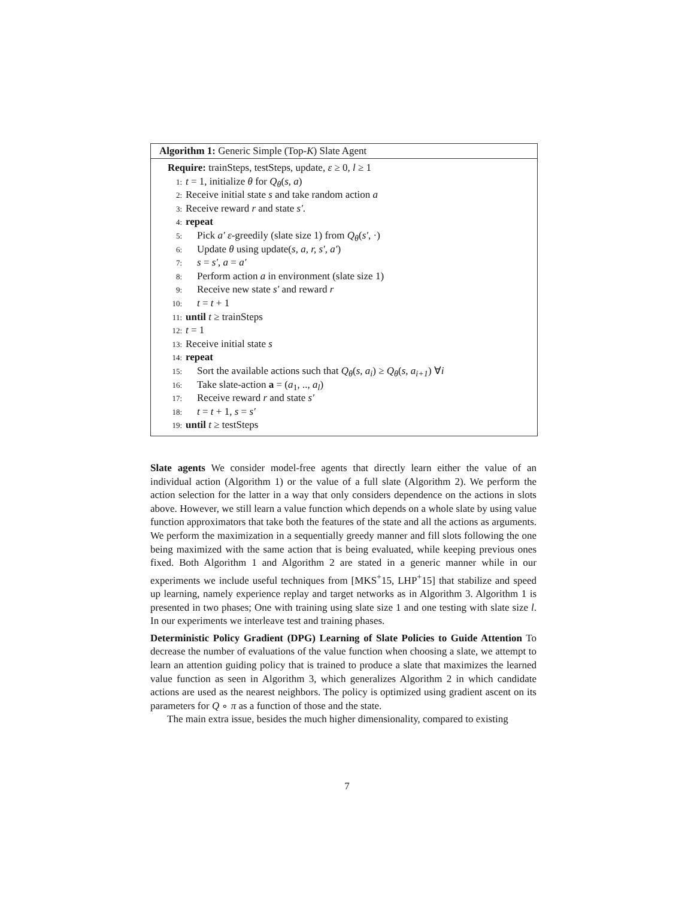Algorithm 1: Generic Simple (Top-K) Slate Agent
Require: trainSteps, testSteps, update, ε ≥ 0, l ≥ 1
1: t = 1, initialize θ for Q<sub>θ</sub>(s, a)
2: Receive initial state s and take random action a
3: Receive reward r and state s′.
4: repeat
5: Pick a′ ε-greedily (slate size 1) from Q<sub>θ</sub>(s′, ·)
6: Update θ using update(s, a, r, s′, a′)
7: s = s′, a = a′
8: Perform action a in environment (slate size 1)
9: Receive new state s′ and reward r
10: t = t + 1
11: until t ≥ trainSteps
12: t = 1
13: Receive initial state s
14: repeat
15: Sort the available actions such that Q<sub>θ</sub>(s, a<sub>i</sub>) ≥ Q<sub>θ</sub>(s, a<sub>i+1</sub>) ∀i
16: Take slate-action a = (a<sub>1</sub>, .., a<sub>l</sub>)
17: Receive reward r and state s′
18: t = t + 1, s = s′
19: until t ≥ testSteps
Slate agents We consider model-free agents that directly learn either the value of an individual action (Algorithm 1) or the value of a full slate (Algorithm 2). We perform the action selection for the latter in a way that only considers dependence on the actions in slots above. However, we still learn a value function which depends on a whole slate by using value function approximators that take both the features of the state and all the actions as arguments. We perform the maximization in a sequentially greedy manner and fill slots following the one being maximized with the same action that is being evaluated, while keeping previous ones fixed. Both Algorithm 1 and Algorithm 2 are stated in a generic manner while in our experiments we include useful techniques from [MKS<sup>+</sup>15, LHP<sup>+</sup>15] that stabilize and speed up learning, namely experience replay and target networks as in Algorithm 3. Algorithm 1 is presented in two phases; One with training using slate size 1 and one testing with slate size l. In our experiments we interleave test and training phases.
Deterministic Policy Gradient (DPG) Learning of Slate Policies to Guide Attention To decrease the number of evaluations of the value function when choosing a slate, we attempt to learn an attention guiding policy that is trained to produce a slate that maximizes the learned value function as seen in Algorithm 3, which generalizes Algorithm 2 in which candidate actions are used as the nearest neighbors. The policy is optimized using gradient ascent on its parameters for Q ∘ π as a function of those and the state.
The main extra issue, besides the much higher dimensionality, compared to existing
7